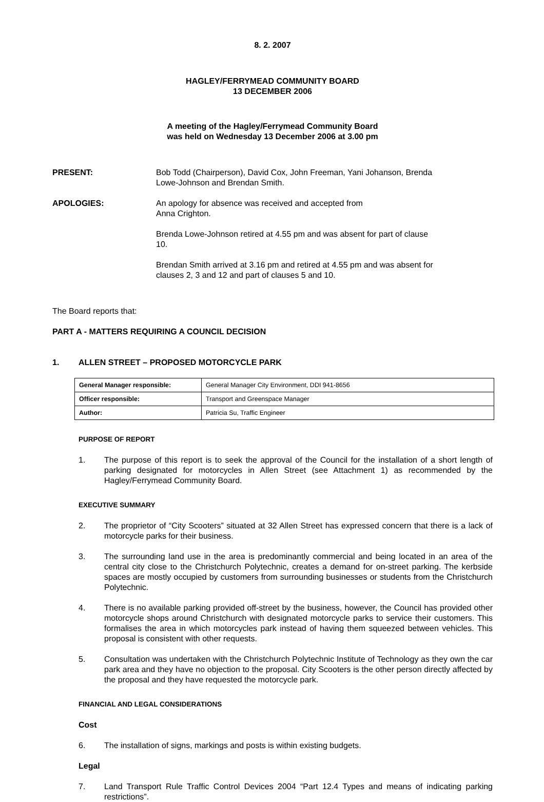8. 2. 2007
HAGLEY/FERRYMEAD COMMUNITY BOARD
13 DECEMBER 2006
A meeting of the Hagley/Ferrymead Community Board
was held on Wednesday 13 December 2006 at 3.00 pm
PRESENT: Bob Todd (Chairperson), David Cox, John Freeman, Yani Johanson, Brenda Lowe-Johnson and Brendan Smith.
APOLOGIES: An apology for absence was received and accepted from
Anna Crighton.
Brenda Lowe-Johnson retired at 4.55 pm and was absent for part of clause 10.
Brendan Smith arrived at 3.16 pm and retired at 4.55 pm and was absent for clauses 2, 3 and 12 and part of clauses 5 and 10.
The Board reports that:
PART A - MATTERS REQUIRING A COUNCIL DECISION
1. ALLEN STREET – PROPOSED MOTORCYCLE PARK
| General Manager responsible: | General Manager City Environment, DDI 941-8656 |
| Officer responsible: | Transport and Greenspace Manager |
| Author: | Patricia Su, Traffic Engineer |
PURPOSE OF REPORT
1. The purpose of this report is to seek the approval of the Council for the installation of a short length of parking designated for motorcycles in Allen Street (see Attachment 1) as recommended by the Hagley/Ferrymead Community Board.
EXECUTIVE SUMMARY
2. The proprietor of “City Scooters” situated at 32 Allen Street has expressed concern that there is a lack of motorcycle parks for their business.
3. The surrounding land use in the area is predominantly commercial and being located in an area of the central city close to the Christchurch Polytechnic, creates a demand for on-street parking. The kerbside spaces are mostly occupied by customers from surrounding businesses or students from the Christchurch Polytechnic.
4. There is no available parking provided off-street by the business, however, the Council has provided other motorcycle shops around Christchurch with designated motorcycle parks to service their customers. This formalises the area in which motorcycles park instead of having them squeezed between vehicles. This proposal is consistent with other requests.
5. Consultation was undertaken with the Christchurch Polytechnic Institute of Technology as they own the car park area and they have no objection to the proposal. City Scooters is the other person directly affected by the proposal and they have requested the motorcycle park.
FINANCIAL AND LEGAL CONSIDERATIONS
Cost
6. The installation of signs, markings and posts is within existing budgets.
Legal
7. Land Transport Rule Traffic Control Devices 2004 “Part 12.4 Types and means of indicating parking restrictions”.